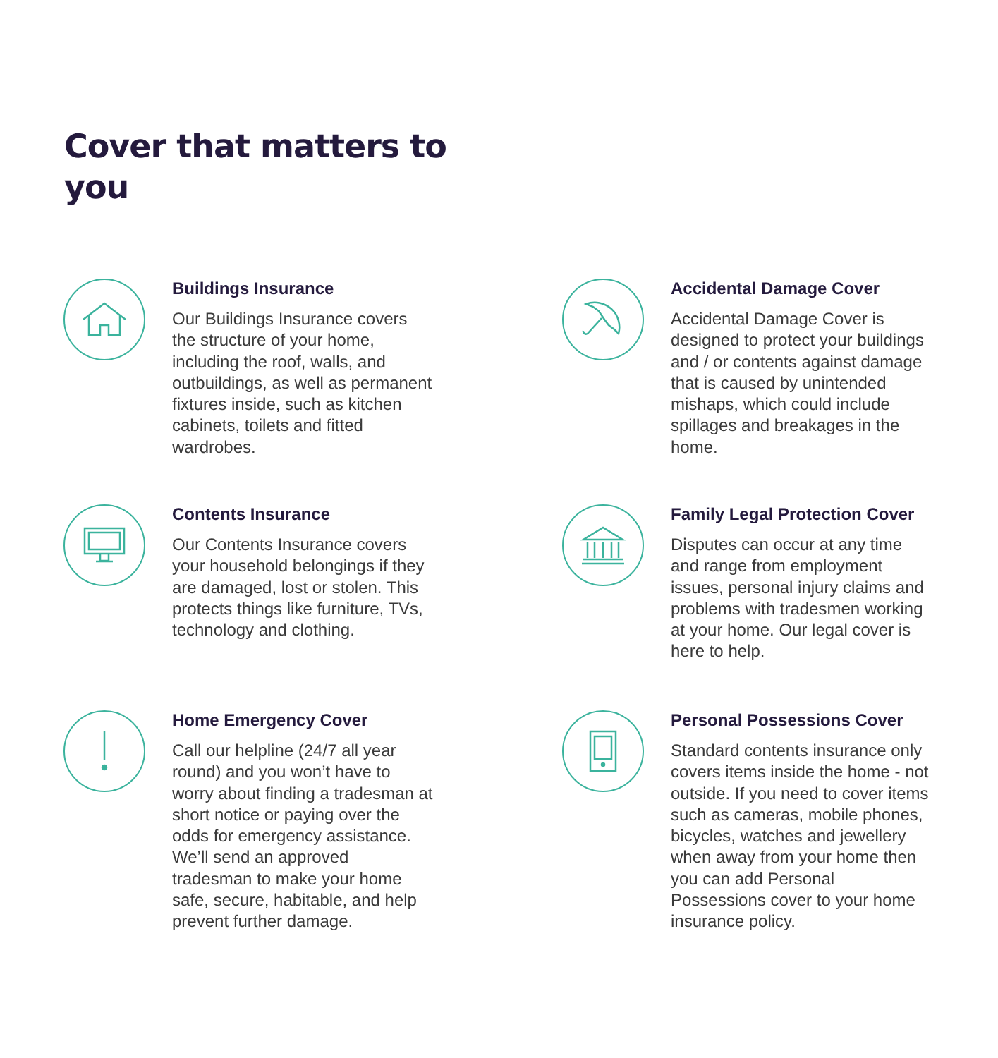Cover that matters to you
Buildings Insurance
Our Buildings Insurance covers the structure of your home, including the roof, walls, and outbuildings, as well as permanent fixtures inside, such as kitchen cabinets, toilets and fitted wardrobes.
Accidental Damage Cover
Accidental Damage Cover is designed to protect your buildings and / or contents against damage that is caused by unintended mishaps, which could include spillages and breakages in the home.
Contents Insurance
Our Contents Insurance covers your household belongings if they are damaged, lost or stolen. This protects things like furniture, TVs, technology and clothing.
Family Legal Protection Cover
Disputes can occur at any time and range from employment issues, personal injury claims and problems with tradesmen working at your home. Our legal cover is here to help.
Home Emergency Cover
Call our helpline (24/7 all year round) and you won’t have to worry about finding a tradesman at short notice or paying over the odds for emergency assistance. We’ll send an approved tradesman to make your home safe, secure, habitable, and help prevent further damage.
Personal Possessions Cover
Standard contents insurance only covers items inside the home - not outside. If you need to cover items such as cameras, mobile phones, bicycles, watches and jewellery when away from your home then you can add Personal Possessions cover to your home insurance policy.